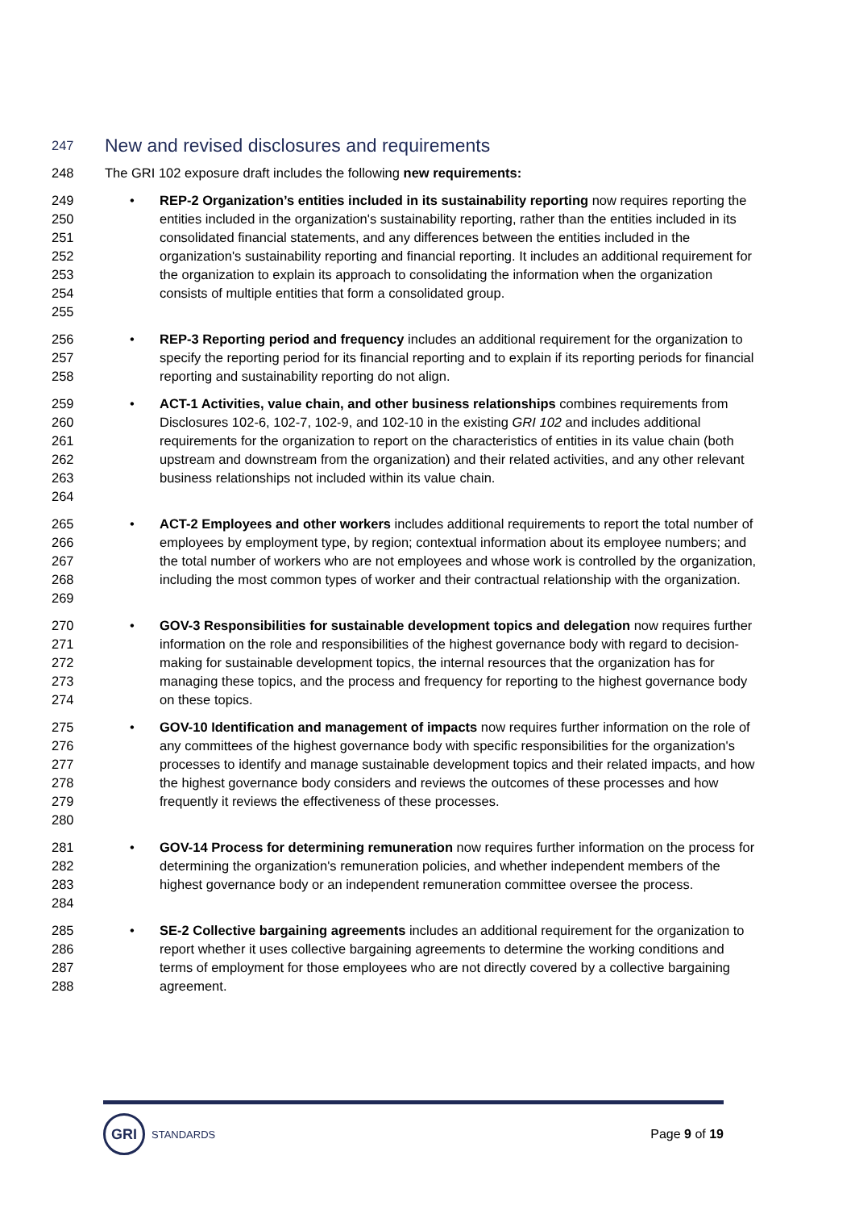247 New and revised disclosures and requirements
248 The GRI 102 exposure draft includes the following new requirements:
249
250
251
252
253
254
255
• REP-2 Organization’s entities included in its sustainability reporting now requires reporting the entities included in the organization's sustainability reporting, rather than the entities included in its consolidated financial statements, and any differences between the entities included in the organization's sustainability reporting and financial reporting. It includes an additional requirement for the organization to explain its approach to consolidating the information when the organization consists of multiple entities that form a consolidated group.
256
257
258
• REP-3 Reporting period and frequency includes an additional requirement for the organization to specify the reporting period for its financial reporting and to explain if its reporting periods for financial reporting and sustainability reporting do not align.
259
260
261
262
263
264
• ACT-1 Activities, value chain, and other business relationships combines requirements from Disclosures 102-6, 102-7, 102-9, and 102-10 in the existing GRI 102 and includes additional requirements for the organization to report on the characteristics of entities in its value chain (both upstream and downstream from the organization) and their related activities, and any other relevant business relationships not included within its value chain.
265
266
267
268
269
• ACT-2 Employees and other workers includes additional requirements to report the total number of employees by employment type, by region; contextual information about its employee numbers; and the total number of workers who are not employees and whose work is controlled by the organization, including the most common types of worker and their contractual relationship with the organization.
270
271
272
273
274
• GOV-3 Responsibilities for sustainable development topics and delegation now requires further information on the role and responsibilities of the highest governance body with regard to decision-making for sustainable development topics, the internal resources that the organization has for managing these topics, and the process and frequency for reporting to the highest governance body on these topics.
275
276
277
278
279
280
• GOV-10 Identification and management of impacts now requires further information on the role of any committees of the highest governance body with specific responsibilities for the organization's processes to identify and manage sustainable development topics and their related impacts, and how the highest governance body considers and reviews the outcomes of these processes and how frequently it reviews the effectiveness of these processes.
281
282
283
284
• GOV-14 Process for determining remuneration now requires further information on the process for determining the organization's remuneration policies, and whether independent members of the highest governance body or an independent remuneration committee oversee the process.
285
286
287
288
• SE-2 Collective bargaining agreements includes an additional requirement for the organization to report whether it uses collective bargaining agreements to determine the working conditions and terms of employment for those employees who are not directly covered by a collective bargaining agreement.
GRI
STANDARDS
Page 9 of 19